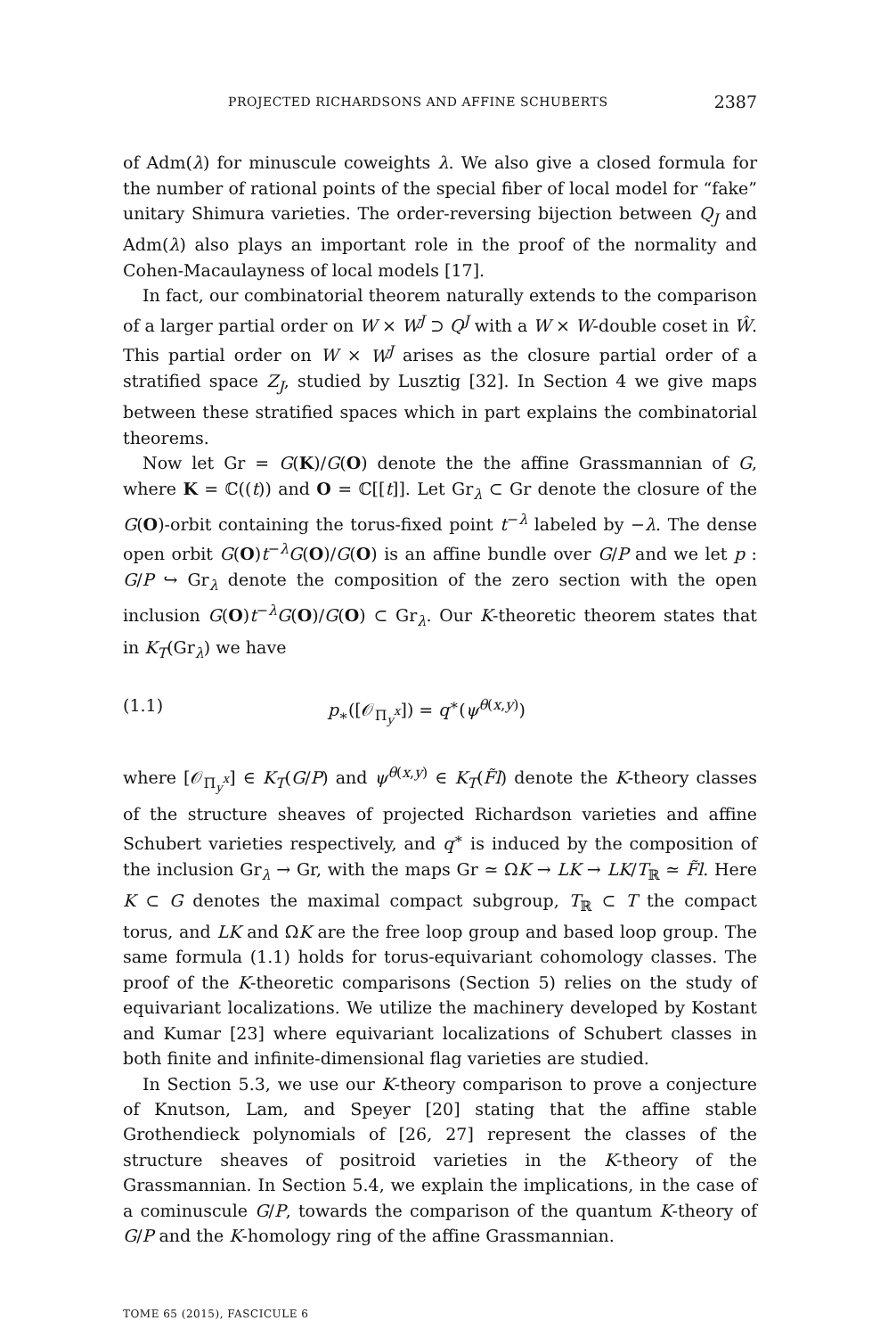PROJECTED RICHARDSONS AND AFFINE SCHUBERTS 2387
of Adm(λ) for minuscule coweights λ. We also give a closed formula for the number of rational points of the special fiber of local model for “fake” unitary Shimura varieties. The order-reversing bijection between Q<sub>J</sub> and Adm(λ) also plays an important role in the proof of the normality and Cohen-Macaulayness of local models [17].
In fact, our combinatorial theorem naturally extends to the comparison of a larger partial order on W × W<sup>J</sup> ⊃ Q<sup>J</sup> with a W × W-double coset in Ŵ. This partial order on W × W<sup>J</sup> arises as the closure partial order of a stratified space Z<sub>J</sub>, studied by Lusztig [32]. In Section 4 we give maps between these stratified spaces which in part explains the combinatorial theorems.
Now let Gr = G(K)/G(O) denote the the affine Grassmannian of G, where K = ℂ((t)) and O = ℂ[[t]]. Let Gr<sub>λ</sub> ⊂ Gr denote the closure of the G(O)-orbit containing the torus-fixed point t<sup>−λ</sup> labeled by −λ. The dense open orbit G(O)t<sup>−λ</sup>G(O)/G(O) is an affine bundle over G/P and we let p : G/P ↪ Gr<sub>λ</sub> denote the composition of the zero section with the open inclusion G(O)t<sup>−λ</sup>G(O)/G(O) ⊂ Gr<sub>λ</sub>. Our K-theoretic theorem states that in K<sub>T</sub>(Gr<sub>λ</sub>) we have
(1.1) p<sub>∗</sub>([𝒪<sub>Π<sub>y</sub><sup>x</sup></sub>]) = q<sup>∗</sup>(ψ<sup>θ(x,y)</sup>)
where [𝒪<sub>Π<sub>y</sub><sup>x</sup></sub>] ∈ K<sub>T</sub>(G/P) and ψ<sup>θ(x,y)</sup> ∈ K<sub>T</sub>(F̃l) denote the K-theory classes of the structure sheaves of projected Richardson varieties and affine Schubert varieties respectively, and q<sup>∗</sup> is induced by the composition of the inclusion Gr<sub>λ</sub> → Gr, with the maps Gr ≃ ΩK → LK → LK/T<sub>ℝ</sub> ≃ F̃l. Here K ⊂ G denotes the maximal compact subgroup, T<sub>ℝ</sub> ⊂ T the compact torus, and LK and ΩK are the free loop group and based loop group. The same formula (1.1) holds for torus-equivariant cohomology classes. The proof of the K-theoretic comparisons (Section 5) relies on the study of equivariant localizations. We utilize the machinery developed by Kostant and Kumar [23] where equivariant localizations of Schubert classes in both finite and infinite-dimensional flag varieties are studied.
In Section 5.3, we use our K-theory comparison to prove a conjecture of Knutson, Lam, and Speyer [20] stating that the affine stable Grothendieck polynomials of [26, 27] represent the classes of the structure sheaves of positroid varieties in the K-theory of the Grassmannian. In Section 5.4, we explain the implications, in the case of a cominuscule G/P, towards the comparison of the quantum K-theory of G/P and the K-homology ring of the affine Grassmannian.
TOME 65 (2015), FASCICULE 6